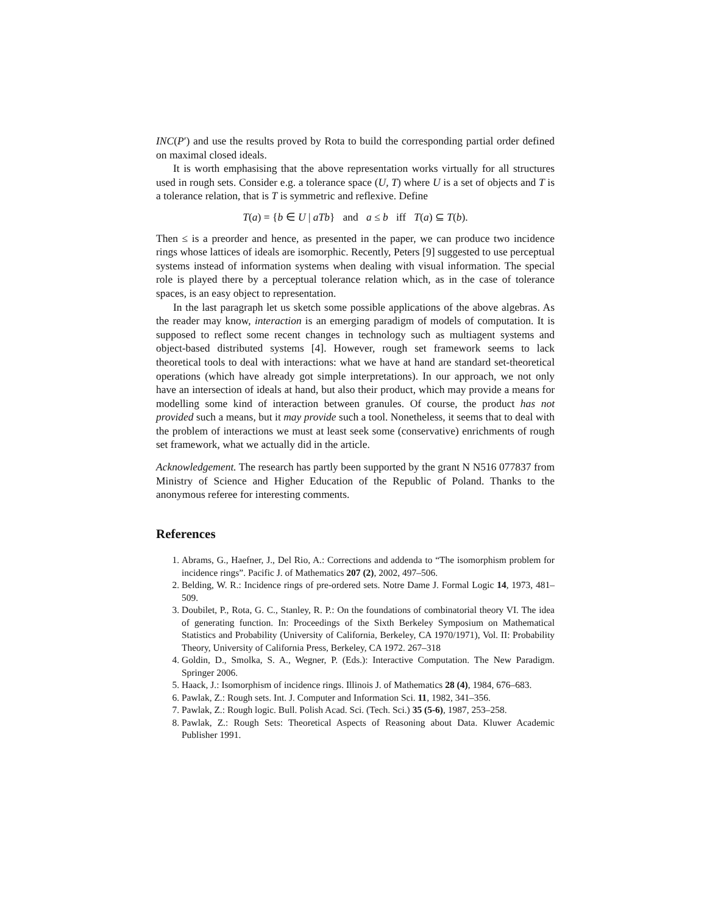INC(P′) and use the results proved by Rota to build the corresponding partial order defined on maximal closed ideals.
It is worth emphasising that the above representation works virtually for all structures used in rough sets. Consider e.g. a tolerance space (U, T) where U is a set of objects and T is a tolerance relation, that is T is symmetric and reflexive. Define
T(a) = {b ∈ U | aTb} and a ≤ b iff T(a) ⊆ T(b).
Then ≤ is a preorder and hence, as presented in the paper, we can produce two incidence rings whose lattices of ideals are isomorphic. Recently, Peters [9] suggested to use perceptual systems instead of information systems when dealing with visual information. The special role is played there by a perceptual tolerance relation which, as in the case of tolerance spaces, is an easy object to representation.
In the last paragraph let us sketch some possible applications of the above algebras. As the reader may know, interaction is an emerging paradigm of models of computation. It is supposed to reflect some recent changes in technology such as multiagent systems and object-based distributed systems [4]. However, rough set framework seems to lack theoretical tools to deal with interactions: what we have at hand are standard set-theoretical operations (which have already got simple interpretations). In our approach, we not only have an intersection of ideals at hand, but also their product, which may provide a means for modelling some kind of interaction between granules. Of course, the product has not provided such a means, but it may provide such a tool. Nonetheless, it seems that to deal with the problem of interactions we must at least seek some (conservative) enrichments of rough set framework, what we actually did in the article.
Acknowledgement. The research has partly been supported by the grant N N516 077837 from Ministry of Science and Higher Education of the Republic of Poland. Thanks to the anonymous referee for interesting comments.
References
1. Abrams, G., Haefner, J., Del Rio, A.: Corrections and addenda to “The isomorphism problem for incidence rings”. Pacific J. of Mathematics 207 (2), 2002, 497–506.
2. Belding, W. R.: Incidence rings of pre-ordered sets. Notre Dame J. Formal Logic 14, 1973, 481–509.
3. Doubilet, P., Rota, G. C., Stanley, R. P.: On the foundations of combinatorial theory VI. The idea of generating function. In: Proceedings of the Sixth Berkeley Symposium on Mathematical Statistics and Probability (University of California, Berkeley, CA 1970/1971), Vol. II: Probability Theory, University of California Press, Berkeley, CA 1972. 267–318
4. Goldin, D., Smolka, S. A., Wegner, P. (Eds.): Interactive Computation. The New Paradigm. Springer 2006.
5. Haack, J.: Isomorphism of incidence rings. Illinois J. of Mathematics 28 (4), 1984, 676–683.
6. Pawlak, Z.: Rough sets. Int. J. Computer and Information Sci. 11, 1982, 341–356.
7. Pawlak, Z.: Rough logic. Bull. Polish Acad. Sci. (Tech. Sci.) 35 (5-6), 1987, 253–258.
8. Pawlak, Z.: Rough Sets: Theoretical Aspects of Reasoning about Data. Kluwer Academic Publisher 1991.